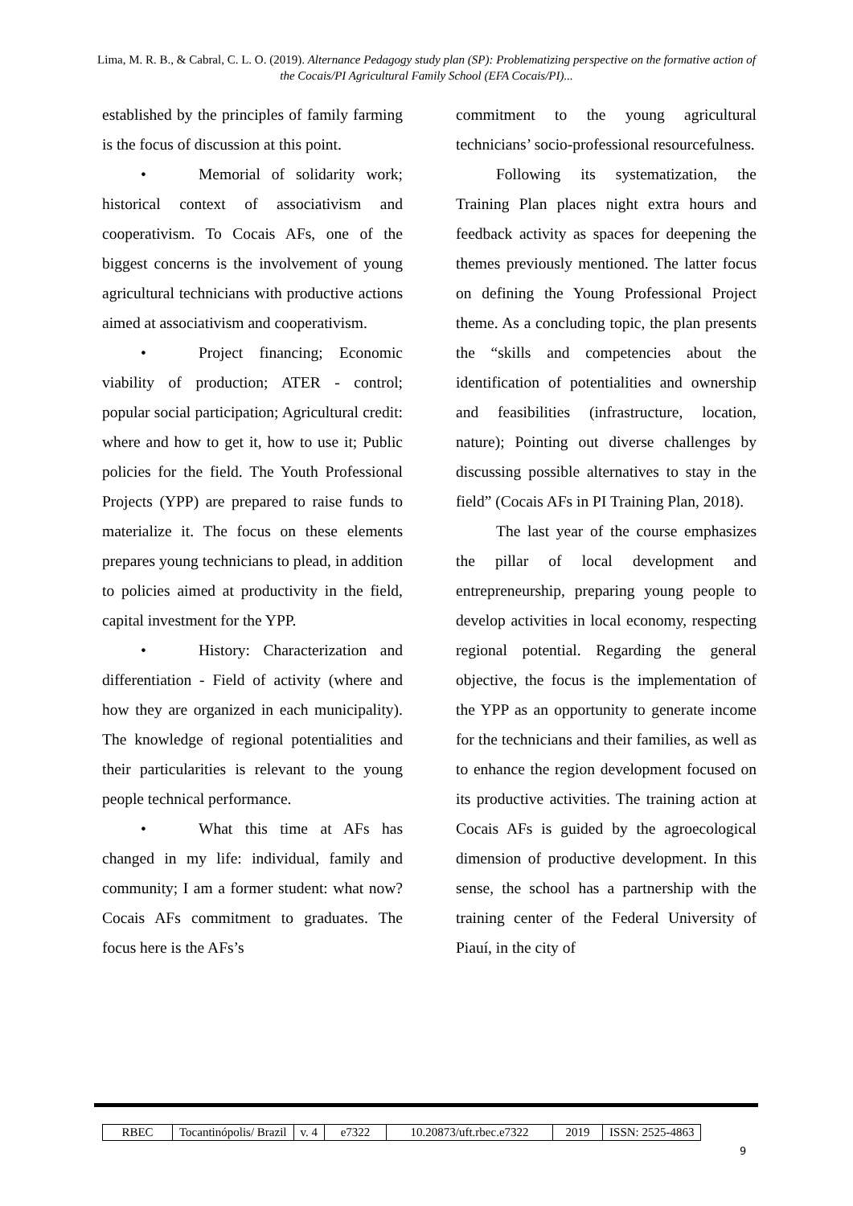Lima, M. R. B., & Cabral, C. L. O. (2019). Alternance Pedagogy study plan (SP): Problematizing perspective on the formative action of the Cocais/PI Agricultural Family School (EFA Cocais/PI)...
established by the principles of family farming is the focus of discussion at this point.
• Memorial of solidarity work; historical context of associativism and cooperativism. To Cocais AFs, one of the biggest concerns is the involvement of young agricultural technicians with productive actions aimed at associativism and cooperativism.
• Project financing; Economic viability of production; ATER - control; popular social participation; Agricultural credit: where and how to get it, how to use it; Public policies for the field. The Youth Professional Projects (YPP) are prepared to raise funds to materialize it. The focus on these elements prepares young technicians to plead, in addition to policies aimed at productivity in the field, capital investment for the YPP.
• History: Characterization and differentiation - Field of activity (where and how they are organized in each municipality). The knowledge of regional potentialities and their particularities is relevant to the young people technical performance.
• What this time at AFs has changed in my life: individual, family and community; I am a former student: what now? Cocais AFs commitment to graduates. The focus here is the AFs’s
commitment to the young agricultural technicians’ socio-professional resourcefulness.
Following its systematization, the Training Plan places night extra hours and feedback activity as spaces for deepening the themes previously mentioned. The latter focus on defining the Young Professional Project theme. As a concluding topic, the plan presents the “skills and competencies about the identification of potentialities and ownership and feasibilities (infrastructure, location, nature); Pointing out diverse challenges by discussing possible alternatives to stay in the field” (Cocais AFs in PI Training Plan, 2018).
The last year of the course emphasizes the pillar of local development and entrepreneurship, preparing young people to develop activities in local economy, respecting regional potential. Regarding the general objective, the focus is the implementation of the YPP as an opportunity to generate income for the technicians and their families, as well as to enhance the region development focused on its productive activities. The training action at Cocais AFs is guided by the agroecological dimension of productive development. In this sense, the school has a partnership with the training center of the Federal University of Piauí, in the city of
| RBEC | Tocantinópolis/ Brazil | v. 4 | e7322 | 10.20873/uft.rbec.e7322 | 2019 | ISSN: 2525-4863 |
9